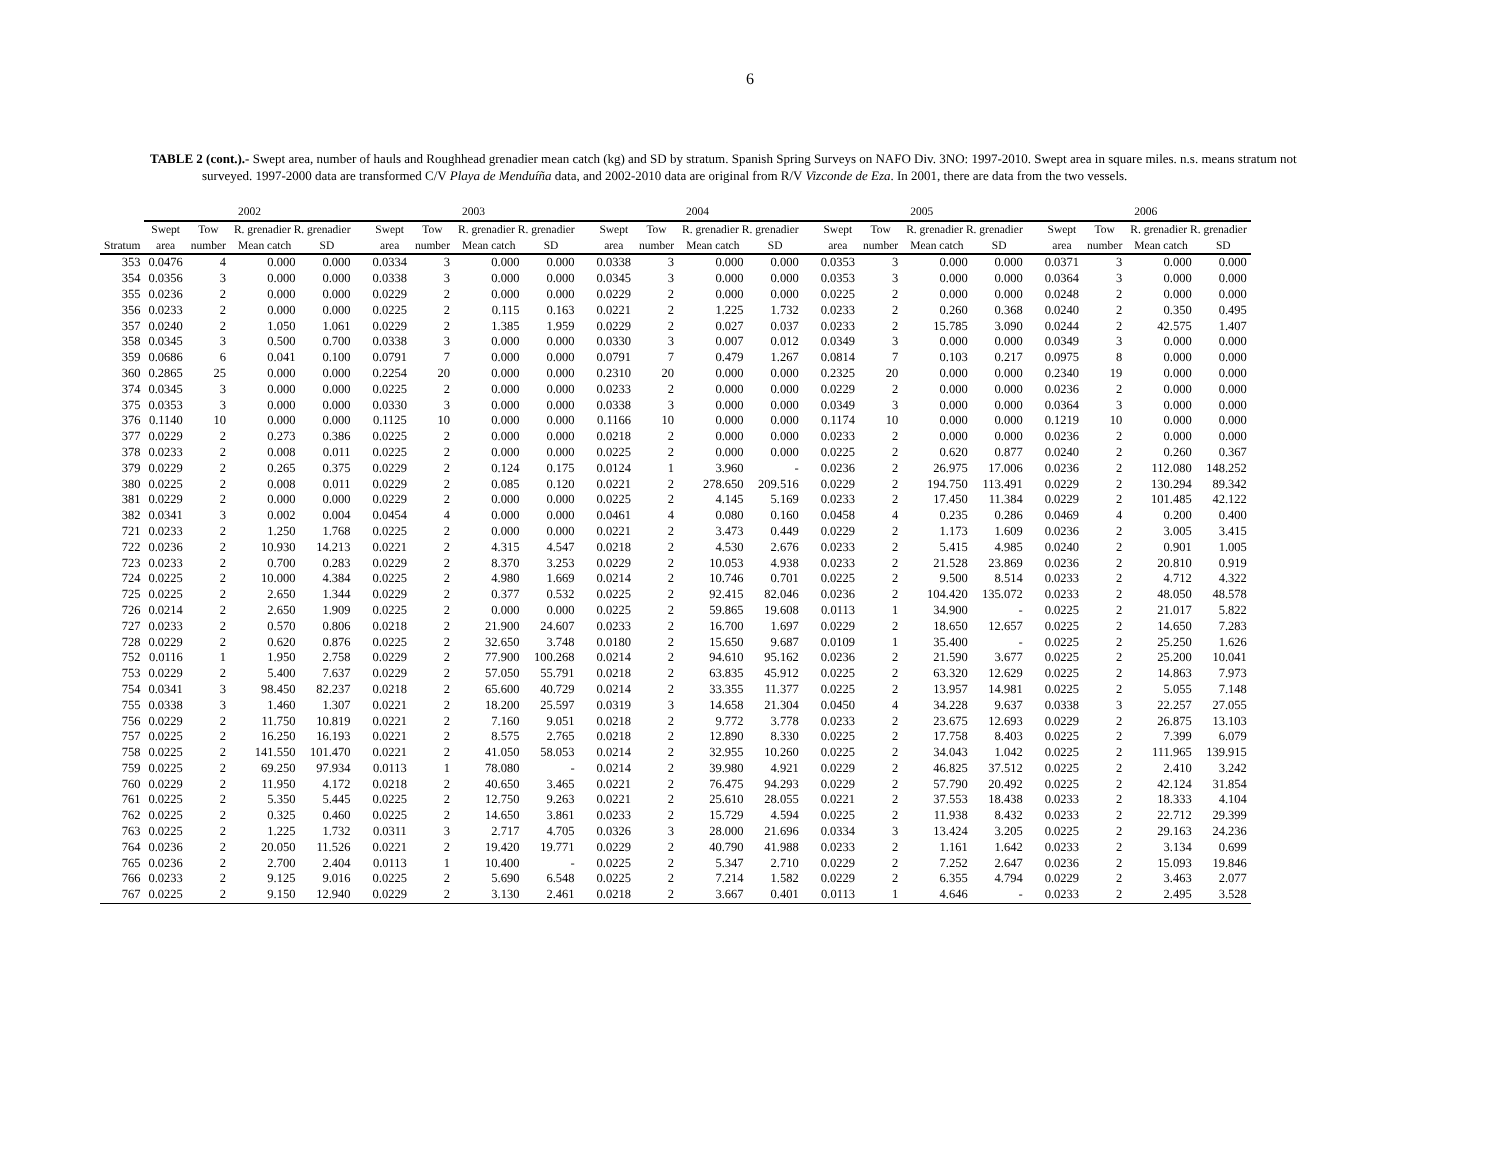6
TABLE 2 (cont.).- Swept area, number of hauls and Roughhead grenadier mean catch (kg) and SD by stratum. Spanish Spring Surveys on NAFO Div. 3NO: 1997-2010. Swept area in square miles. n.s. means stratum not surveyed. 1997-2000 data are transformed C/V Playa de Menduíña data, and 2002-2010 data are original from R/V Vizconde de Eza. In 2001, there are data from the two vessels.
| | 2002 | | | | 2003 | | | | 2004 | | | | 2005 | | | | 2006 | | | |
| --- | --- | --- | --- | --- | --- | --- | --- | --- | --- | --- | --- | --- | --- | --- | --- | --- | --- | --- | --- | --- |
| | Swept | Tow | R. grenadier R. grenadier | | Swept | Tow | R. grenadier R. grenadier | | Swept | Tow | R. grenadier R. grenadier | | Swept | Tow | R. grenadier R. grenadier | | Swept | Tow | R. grenadier R. grenadier | |
| Stratum | area | number | Mean catch | SD | area | number | Mean catch | SD | area | number | Mean catch | SD | area | number | Mean catch | SD | area | number | Mean catch | SD |
| 353 | 0.0476 | 4 | 0.000 | 0.000 | 0.0334 | 3 | 0.000 | 0.000 | 0.0338 | 3 | 0.000 | 0.000 | 0.0353 | 3 | 0.000 | 0.000 | 0.0371 | 3 | 0.000 | 0.000 |
| 354 | 0.0356 | 3 | 0.000 | 0.000 | 0.0338 | 3 | 0.000 | 0.000 | 0.0345 | 3 | 0.000 | 0.000 | 0.0353 | 3 | 0.000 | 0.000 | 0.0364 | 3 | 0.000 | 0.000 |
| 355 | 0.0236 | 2 | 0.000 | 0.000 | 0.0229 | 2 | 0.000 | 0.000 | 0.0229 | 2 | 0.000 | 0.000 | 0.0225 | 2 | 0.000 | 0.000 | 0.0248 | 2 | 0.000 | 0.000 |
| 356 | 0.0233 | 2 | 0.000 | 0.000 | 0.0225 | 2 | 0.115 | 0.163 | 0.0221 | 2 | 1.225 | 1.732 | 0.0233 | 2 | 0.260 | 0.368 | 0.0240 | 2 | 0.350 | 0.495 |
| 357 | 0.0240 | 2 | 1.050 | 1.061 | 0.0229 | 2 | 1.385 | 1.959 | 0.0229 | 2 | 0.027 | 0.037 | 0.0233 | 2 | 15.785 | 3.090 | 0.0244 | 2 | 42.575 | 1.407 |
| 358 | 0.0345 | 3 | 0.500 | 0.700 | 0.0338 | 3 | 0.000 | 0.000 | 0.0330 | 3 | 0.007 | 0.012 | 0.0349 | 3 | 0.000 | 0.000 | 0.0349 | 3 | 0.000 | 0.000 |
| 359 | 0.0686 | 6 | 0.041 | 0.100 | 0.0791 | 7 | 0.000 | 0.000 | 0.0791 | 7 | 0.479 | 1.267 | 0.0814 | 7 | 0.103 | 0.217 | 0.0975 | 8 | 0.000 | 0.000 |
| 360 | 0.2865 | 25 | 0.000 | 0.000 | 0.2254 | 20 | 0.000 | 0.000 | 0.2310 | 20 | 0.000 | 0.000 | 0.2325 | 20 | 0.000 | 0.000 | 0.2340 | 19 | 0.000 | 0.000 |
| 374 | 0.0345 | 3 | 0.000 | 0.000 | 0.0225 | 2 | 0.000 | 0.000 | 0.0233 | 2 | 0.000 | 0.000 | 0.0229 | 2 | 0.000 | 0.000 | 0.0236 | 2 | 0.000 | 0.000 |
| 375 | 0.0353 | 3 | 0.000 | 0.000 | 0.0330 | 3 | 0.000 | 0.000 | 0.0338 | 3 | 0.000 | 0.000 | 0.0349 | 3 | 0.000 | 0.000 | 0.0364 | 3 | 0.000 | 0.000 |
| 376 | 0.1140 | 10 | 0.000 | 0.000 | 0.1125 | 10 | 0.000 | 0.000 | 0.1166 | 10 | 0.000 | 0.000 | 0.1174 | 10 | 0.000 | 0.000 | 0.1219 | 10 | 0.000 | 0.000 |
| 377 | 0.0229 | 2 | 0.273 | 0.386 | 0.0225 | 2 | 0.000 | 0.000 | 0.0218 | 2 | 0.000 | 0.000 | 0.0233 | 2 | 0.000 | 0.000 | 0.0236 | 2 | 0.000 | 0.000 |
| 378 | 0.0233 | 2 | 0.008 | 0.011 | 0.0225 | 2 | 0.000 | 0.000 | 0.0225 | 2 | 0.000 | 0.000 | 0.0225 | 2 | 0.620 | 0.877 | 0.0240 | 2 | 0.260 | 0.367 |
| 379 | 0.0229 | 2 | 0.265 | 0.375 | 0.0229 | 2 | 0.124 | 0.175 | 0.0124 | 1 | 3.960 | - | 0.0236 | 2 | 26.975 | 17.006 | 0.0236 | 2 | 112.080 | 148.252 |
| 380 | 0.0225 | 2 | 0.008 | 0.011 | 0.0229 | 2 | 0.085 | 0.120 | 0.0221 | 2 | 278.650 | 209.516 | 0.0229 | 2 | 194.750 | 113.491 | 0.0229 | 2 | 130.294 | 89.342 |
| 381 | 0.0229 | 2 | 0.000 | 0.000 | 0.0229 | 2 | 0.000 | 0.000 | 0.0225 | 2 | 4.145 | 5.169 | 0.0233 | 2 | 17.450 | 11.384 | 0.0229 | 2 | 101.485 | 42.122 |
| 382 | 0.0341 | 3 | 0.002 | 0.004 | 0.0454 | 4 | 0.000 | 0.000 | 0.0461 | 4 | 0.080 | 0.160 | 0.0458 | 4 | 0.235 | 0.286 | 0.0469 | 4 | 0.200 | 0.400 |
| 721 | 0.0233 | 2 | 1.250 | 1.768 | 0.0225 | 2 | 0.000 | 0.000 | 0.0221 | 2 | 3.473 | 0.449 | 0.0229 | 2 | 1.173 | 1.609 | 0.0236 | 2 | 3.005 | 3.415 |
| 722 | 0.0236 | 2 | 10.930 | 14.213 | 0.0221 | 2 | 4.315 | 4.547 | 0.0218 | 2 | 4.530 | 2.676 | 0.0233 | 2 | 5.415 | 4.985 | 0.0240 | 2 | 0.901 | 1.005 |
| 723 | 0.0233 | 2 | 0.700 | 0.283 | 0.0229 | 2 | 8.370 | 3.253 | 0.0229 | 2 | 10.053 | 4.938 | 0.0233 | 2 | 21.528 | 23.869 | 0.0236 | 2 | 20.810 | 0.919 |
| 724 | 0.0225 | 2 | 10.000 | 4.384 | 0.0225 | 2 | 4.980 | 1.669 | 0.0214 | 2 | 10.746 | 0.701 | 0.0225 | 2 | 9.500 | 8.514 | 0.0233 | 2 | 4.712 | 4.322 |
| 725 | 0.0225 | 2 | 2.650 | 1.344 | 0.0229 | 2 | 0.377 | 0.532 | 0.0225 | 2 | 92.415 | 82.046 | 0.0236 | 2 | 104.420 | 135.072 | 0.0233 | 2 | 48.050 | 48.578 |
| 726 | 0.0214 | 2 | 2.650 | 1.909 | 0.0225 | 2 | 0.000 | 0.000 | 0.0225 | 2 | 59.865 | 19.608 | 0.0113 | 1 | 34.900 | - | 0.0225 | 2 | 21.017 | 5.822 |
| 727 | 0.0233 | 2 | 0.570 | 0.806 | 0.0218 | 2 | 21.900 | 24.607 | 0.0233 | 2 | 16.700 | 1.697 | 0.0229 | 2 | 18.650 | 12.657 | 0.0225 | 2 | 14.650 | 7.283 |
| 728 | 0.0229 | 2 | 0.620 | 0.876 | 0.0225 | 2 | 32.650 | 3.748 | 0.0180 | 2 | 15.650 | 9.687 | 0.0109 | 1 | 35.400 | - | 0.0225 | 2 | 25.250 | 1.626 |
| 752 | 0.0116 | 1 | 1.950 | 2.758 | 0.0229 | 2 | 77.900 | 100.268 | 0.0214 | 2 | 94.610 | 95.162 | 0.0236 | 2 | 21.590 | 3.677 | 0.0225 | 2 | 25.200 | 10.041 |
| 753 | 0.0229 | 2 | 5.400 | 7.637 | 0.0229 | 2 | 57.050 | 55.791 | 0.0218 | 2 | 63.835 | 45.912 | 0.0225 | 2 | 63.320 | 12.629 | 0.0225 | 2 | 14.863 | 7.973 |
| 754 | 0.0341 | 3 | 98.450 | 82.237 | 0.0218 | 2 | 65.600 | 40.729 | 0.0214 | 2 | 33.355 | 11.377 | 0.0225 | 2 | 13.957 | 14.981 | 0.0225 | 2 | 5.055 | 7.148 |
| 755 | 0.0338 | 3 | 1.460 | 1.307 | 0.0221 | 2 | 18.200 | 25.597 | 0.0319 | 3 | 14.658 | 21.304 | 0.0450 | 4 | 34.228 | 9.637 | 0.0338 | 3 | 22.257 | 27.055 |
| 756 | 0.0229 | 2 | 11.750 | 10.819 | 0.0221 | 2 | 7.160 | 9.051 | 0.0218 | 2 | 9.772 | 3.778 | 0.0233 | 2 | 23.675 | 12.693 | 0.0229 | 2 | 26.875 | 13.103 |
| 757 | 0.0225 | 2 | 16.250 | 16.193 | 0.0221 | 2 | 8.575 | 2.765 | 0.0218 | 2 | 12.890 | 8.330 | 0.0225 | 2 | 17.758 | 8.403 | 0.0225 | 2 | 7.399 | 6.079 |
| 758 | 0.0225 | 2 | 141.550 | 101.470 | 0.0221 | 2 | 41.050 | 58.053 | 0.0214 | 2 | 32.955 | 10.260 | 0.0225 | 2 | 34.043 | 1.042 | 0.0225 | 2 | 111.965 | 139.915 |
| 759 | 0.0225 | 2 | 69.250 | 97.934 | 0.0113 | 1 | 78.080 | - | 0.0214 | 2 | 39.980 | 4.921 | 0.0229 | 2 | 46.825 | 37.512 | 0.0225 | 2 | 2.410 | 3.242 |
| 760 | 0.0229 | 2 | 11.950 | 4.172 | 0.0218 | 2 | 40.650 | 3.465 | 0.0221 | 2 | 76.475 | 94.293 | 0.0229 | 2 | 57.790 | 20.492 | 0.0225 | 2 | 42.124 | 31.854 |
| 761 | 0.0225 | 2 | 5.350 | 5.445 | 0.0225 | 2 | 12.750 | 9.263 | 0.0221 | 2 | 25.610 | 28.055 | 0.0221 | 2 | 37.553 | 18.438 | 0.0233 | 2 | 18.333 | 4.104 |
| 762 | 0.0225 | 2 | 0.325 | 0.460 | 0.0225 | 2 | 14.650 | 3.861 | 0.0233 | 2 | 15.729 | 4.594 | 0.0225 | 2 | 11.938 | 8.432 | 0.0233 | 2 | 22.712 | 29.399 |
| 763 | 0.0225 | 2 | 1.225 | 1.732 | 0.0311 | 3 | 2.717 | 4.705 | 0.0326 | 3 | 28.000 | 21.696 | 0.0334 | 3 | 13.424 | 3.205 | 0.0225 | 2 | 29.163 | 24.236 |
| 764 | 0.0236 | 2 | 20.050 | 11.526 | 0.0221 | 2 | 19.420 | 19.771 | 0.0229 | 2 | 40.790 | 41.988 | 0.0233 | 2 | 1.161 | 1.642 | 0.0233 | 2 | 3.134 | 0.699 |
| 765 | 0.0236 | 2 | 2.700 | 2.404 | 0.0113 | 1 | 10.400 | - | 0.0225 | 2 | 5.347 | 2.710 | 0.0229 | 2 | 7.252 | 2.647 | 0.0236 | 2 | 15.093 | 19.846 |
| 766 | 0.0233 | 2 | 9.125 | 9.016 | 0.0225 | 2 | 5.690 | 6.548 | 0.0225 | 2 | 7.214 | 1.582 | 0.0229 | 2 | 6.355 | 4.794 | 0.0229 | 2 | 3.463 | 2.077 |
| 767 | 0.0225 | 2 | 9.150 | 12.940 | 0.0229 | 2 | 3.130 | 2.461 | 0.0218 | 2 | 3.667 | 0.401 | 0.0113 | 1 | 4.646 | - | 0.0233 | 2 | 2.495 | 3.528 |